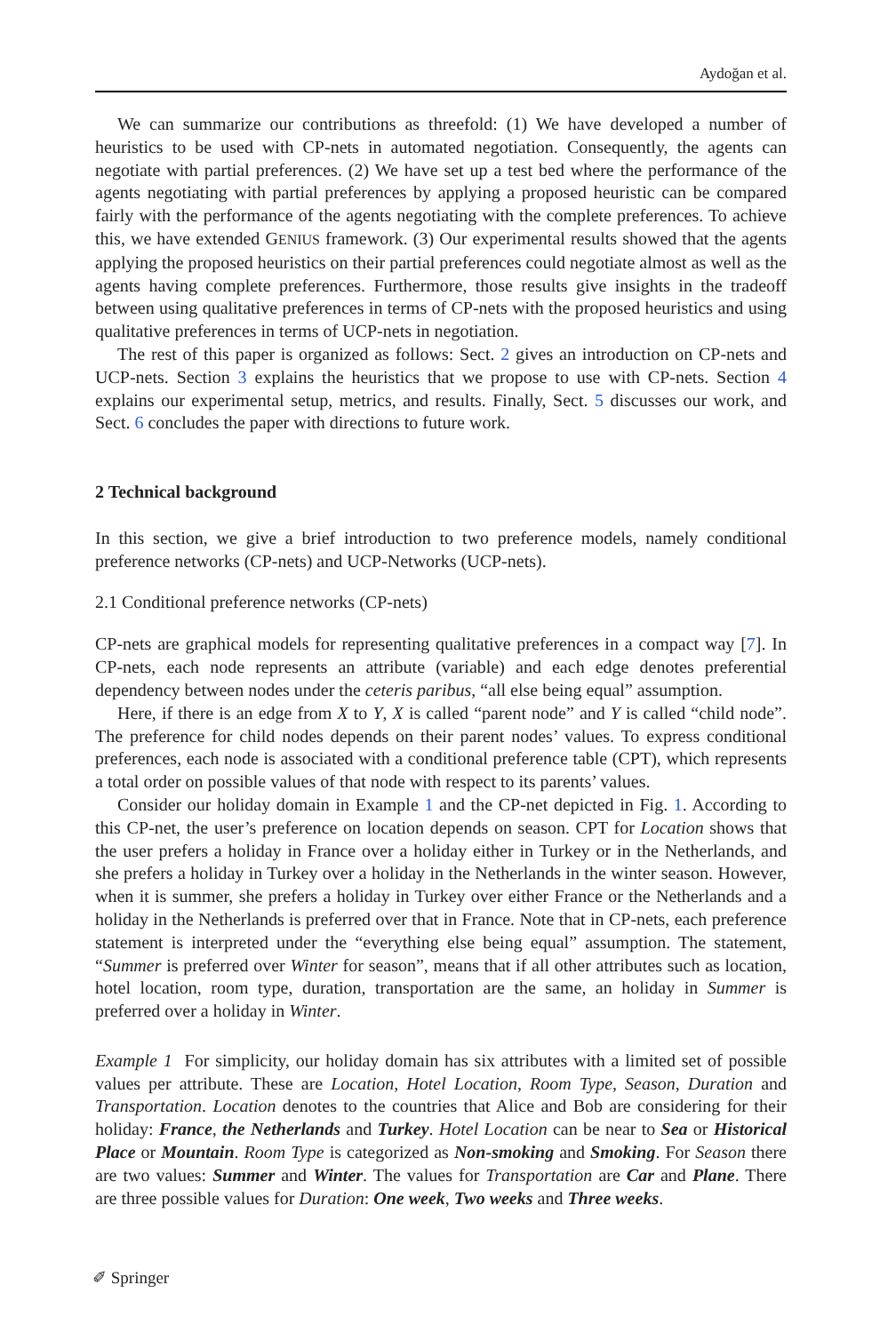Aydoğan et al.
We can summarize our contributions as threefold: (1) We have developed a number of heuristics to be used with CP-nets in automated negotiation. Consequently, the agents can negotiate with partial preferences. (2) We have set up a test bed where the performance of the agents negotiating with partial preferences by applying a proposed heuristic can be compared fairly with the performance of the agents negotiating with the complete preferences. To achieve this, we have extended GENIUS framework. (3) Our experimental results showed that the agents applying the proposed heuristics on their partial preferences could negotiate almost as well as the agents having complete preferences. Furthermore, those results give insights in the tradeoff between using qualitative preferences in terms of CP-nets with the proposed heuristics and using qualitative preferences in terms of UCP-nets in negotiation.
The rest of this paper is organized as follows: Sect. 2 gives an introduction on CP-nets and UCP-nets. Section 3 explains the heuristics that we propose to use with CP-nets. Section 4 explains our experimental setup, metrics, and results. Finally, Sect. 5 discusses our work, and Sect. 6 concludes the paper with directions to future work.
2 Technical background
In this section, we give a brief introduction to two preference models, namely conditional preference networks (CP-nets) and UCP-Networks (UCP-nets).
2.1 Conditional preference networks (CP-nets)
CP-nets are graphical models for representing qualitative preferences in a compact way [7]. In CP-nets, each node represents an attribute (variable) and each edge denotes preferential dependency between nodes under the ceteris paribus, “all else being equal” assumption.
Here, if there is an edge from X to Y, X is called “parent node” and Y is called “child node”. The preference for child nodes depends on their parent nodes’ values. To express conditional preferences, each node is associated with a conditional preference table (CPT), which represents a total order on possible values of that node with respect to its parents’ values.
Consider our holiday domain in Example 1 and the CP-net depicted in Fig. 1. According to this CP-net, the user’s preference on location depends on season. CPT for Location shows that the user prefers a holiday in France over a holiday either in Turkey or in the Netherlands, and she prefers a holiday in Turkey over a holiday in the Netherlands in the winter season. However, when it is summer, she prefers a holiday in Turkey over either France or the Netherlands and a holiday in the Netherlands is preferred over that in France. Note that in CP-nets, each preference statement is interpreted under the “everything else being equal” assumption. The statement, “Summer is preferred over Winter for season”, means that if all other attributes such as location, hotel location, room type, duration, transportation are the same, an holiday in Summer is preferred over a holiday in Winter.
Example 1 For simplicity, our holiday domain has six attributes with a limited set of possible values per attribute. These are Location, Hotel Location, Room Type, Season, Duration and Transportation. Location denotes to the countries that Alice and Bob are considering for their holiday: France, the Netherlands and Turkey. Hotel Location can be near to Sea or Historical Place or Mountain. Room Type is categorized as Non-smoking and Smoking. For Season there are two values: Summer and Winter. The values for Transportation are Car and Plane. There are three possible values for Duration: One week, Two weeks and Three weeks.
✐ Springer